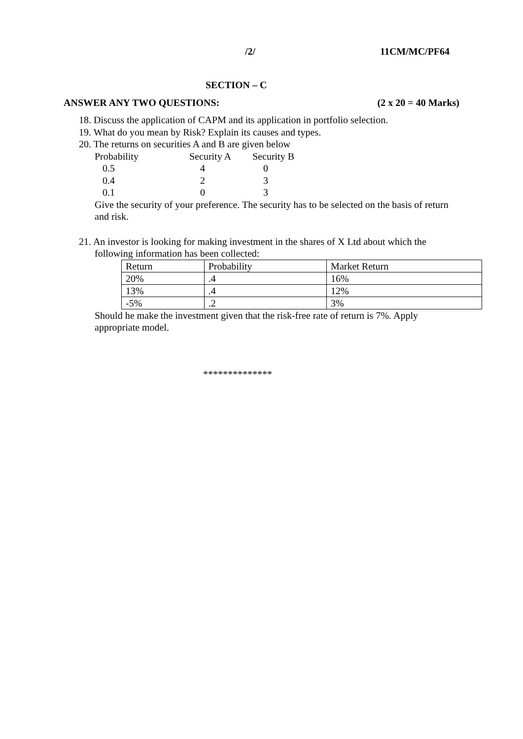/2/ 11CM/MC/PF64
SECTION – C
ANSWER ANY TWO QUESTIONS: (2 x 20 = 40 Marks)
18. Discuss the application of CAPM and its application in portfolio selection.
19. What do you mean by Risk? Explain its causes and types.
20. The returns on securities A and B are given below
| Probability | Security A | Security B |
| --- | --- | --- |
| 0.5 | 4 | 0 |
| 0.4 | 2 | 3 |
| 0.1 | 0 | 3 |
Give the security of your preference. The security has to be selected on the basis of return and risk.
21. An investor is looking for making investment in the shares of X Ltd about which the
following information has been collected:
| Return | Probability | Market Return |
| --- | --- | --- |
| 20% | .4 | 16% |
| 13% | .4 | 12% |
| -5% | .2 | 3% |
Should he make the investment given that the risk-free rate of return is 7%. Apply appropriate model.
**************